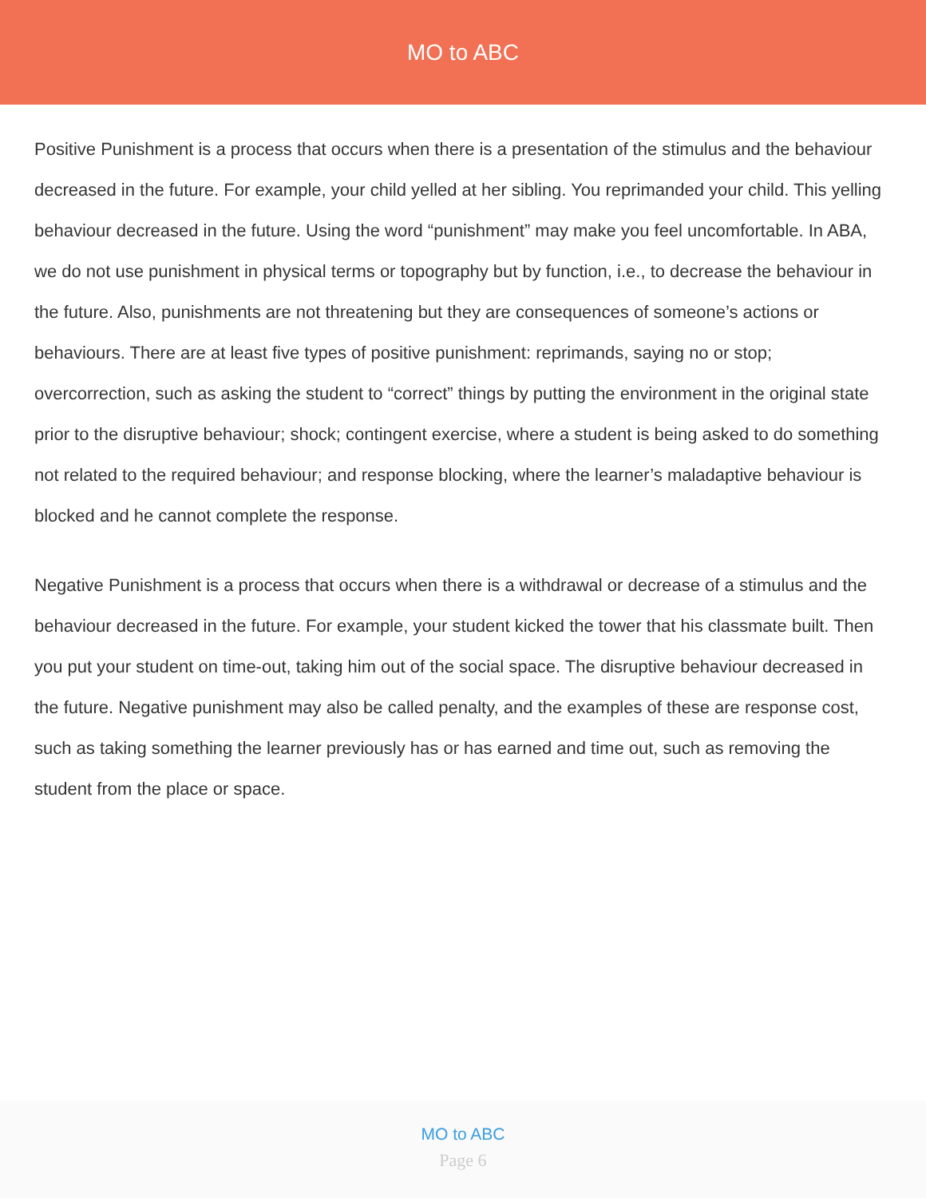MO to ABC
Positive Punishment is a process that occurs when there is a presentation of the stimulus and the behaviour decreased in the future. For example, your child yelled at her sibling. You reprimanded your child. This yelling behaviour decreased in the future. Using the word “punishment” may make you feel uncomfortable. In ABA, we do not use punishment in physical terms or topography but by function, i.e., to decrease the behaviour in the future. Also, punishments are not threatening but they are consequences of someone’s actions or behaviours. There are at least five types of positive punishment: reprimands, saying no or stop; overcorrection, such as asking the student to “correct” things by putting the environment in the original state prior to the disruptive behaviour; shock; contingent exercise, where a student is being asked to do something not related to the required behaviour; and response blocking, where the learner’s maladaptive behaviour is blocked and he cannot complete the response.
Negative Punishment is a process that occurs when there is a withdrawal or decrease of a stimulus and the behaviour decreased in the future. For example, your student kicked the tower that his classmate built. Then you put your student on time-out, taking him out of the social space. The disruptive behaviour decreased in the future. Negative punishment may also be called penalty, and the examples of these are response cost, such as taking something the learner previously has or has earned and time out, such as removing the student from the place or space.
MO to ABC
Page 6